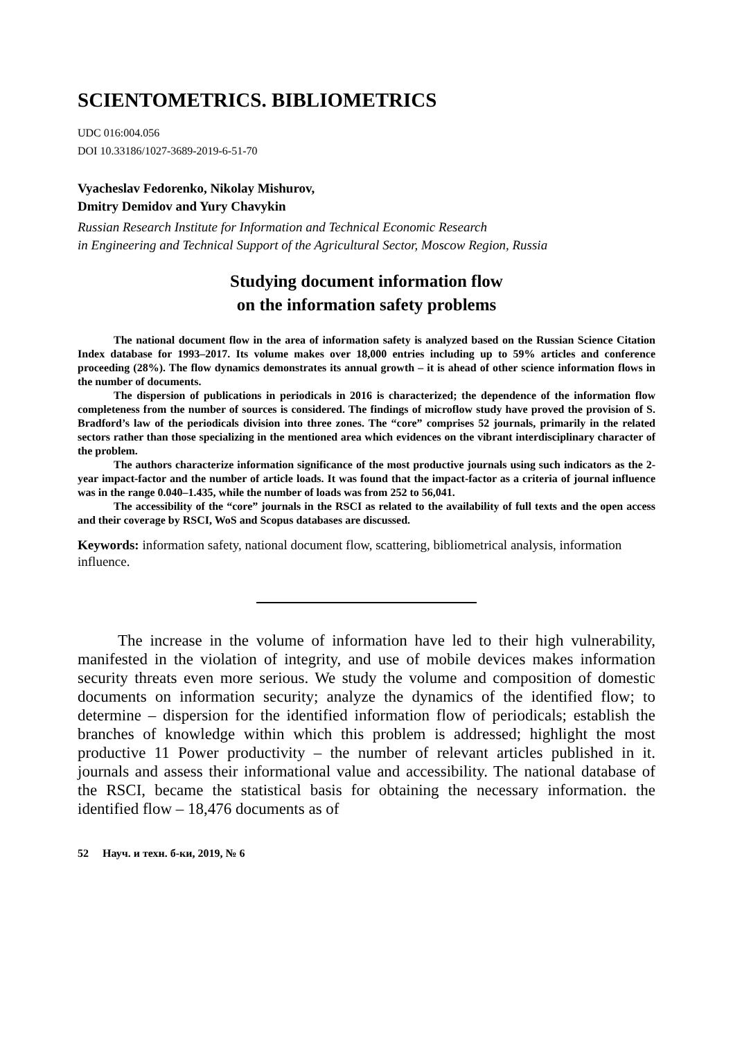SCIENTOMETRICS. BIBLIOMETRICS
UDC 016:004.056
DOI 10.33186/1027-3689-2019-6-51-70
Vyacheslav Fedorenko, Nikolay Mishurov,
Dmitry Demidov and Yury Chavykin
Russian Research Institute for Information and Technical Economic Research
in Engineering and Technical Support of the Agricultural Sector, Moscow Region, Russia
Studying document information flow
on the information safety problems
The national document flow in the area of information safety is analyzed based on the Russian Science Citation Index database for 1993–2017. Its volume makes over 18,000 entries including up to 59% articles and conference proceeding (28%). The flow dynamics demonstrates its annual growth – it is ahead of other science information flows in the number of documents.
The dispersion of publications in periodicals in 2016 is characterized; the dependence of the information flow completeness from the number of sources is considered. The findings of microflow study have proved the provision of S. Bradford’s law of the periodicals division into three zones. The “core” comprises 52 journals, primarily in the related sectors rather than those specializing in the mentioned area which evidences on the vibrant interdisciplinary character of the problem.
The authors characterize information significance of the most productive journals using such indicators as the 2-year impact-factor and the number of article loads. It was found that the impact-factor as a criteria of journal influence was in the range 0.040–1.435, while the number of loads was from 252 to 56,041.
The accessibility of the “core” journals in the RSCI as related to the availability of full texts and the open access and their coverage by RSCI, WoS and Scopus databases are discussed.
Keywords: information safety, national document flow, scattering, bibliometrical analysis, information influence.
The increase in the volume of information have led to their high vulnerability, manifested in the violation of integrity, and use of mobile devices makes information security threats even more serious. We study the volume and composition of domestic documents on information security; analyze the dynamics of the identified flow; to determine – dispersion for the identified information flow of periodicals; establish the branches of knowledge within which this problem is addressed; highlight the most productive 11 Power productivity – the number of relevant articles published in it. journals and assess their informational value and accessibility. The national database of the RSCI, became the statistical basis for obtaining the necessary information. the identified flow – 18,476 documents as of
52 Науч. и техн. б-ки, 2019, № 6